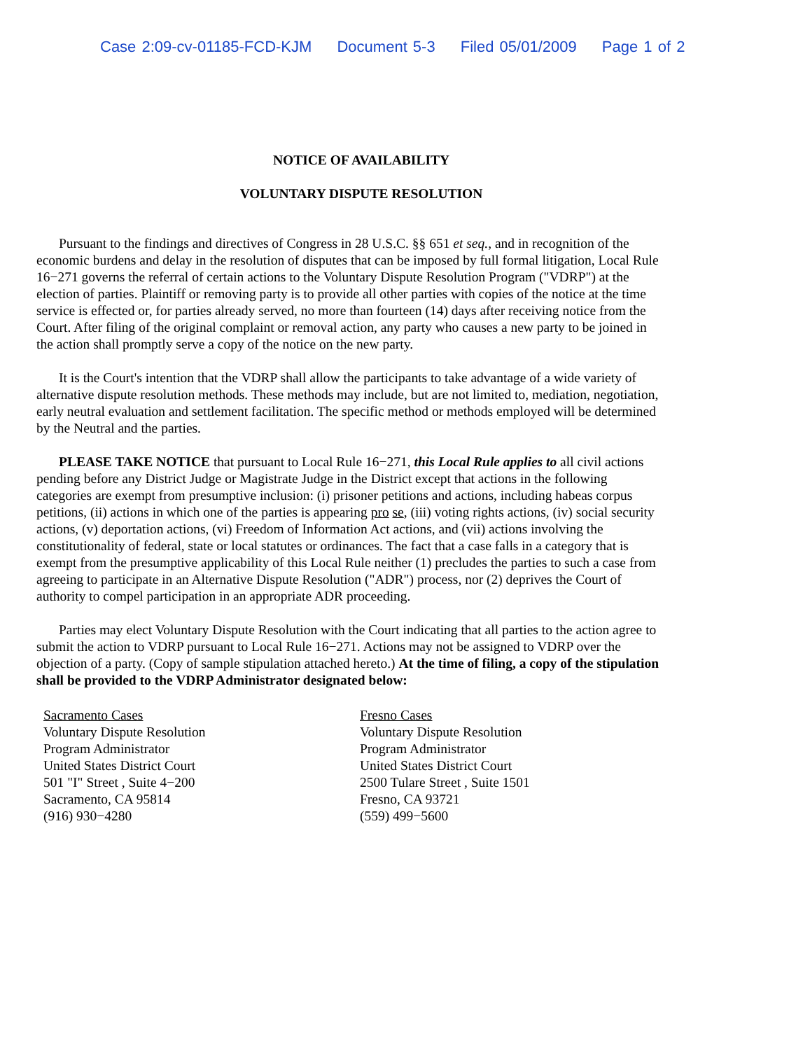Case 2:09-cv-01185-FCD-KJM Document 5-3 Filed 05/01/2009 Page 1 of 2
NOTICE OF AVAILABILITY
VOLUNTARY DISPUTE RESOLUTION
Pursuant to the findings and directives of Congress in 28 U.S.C. §§ 651 et seq., and in recognition of the economic burdens and delay in the resolution of disputes that can be imposed by full formal litigation, Local Rule 16−271 governs the referral of certain actions to the Voluntary Dispute Resolution Program ("VDRP") at the election of parties. Plaintiff or removing party is to provide all other parties with copies of the notice at the time service is effected or, for parties already served, no more than fourteen (14) days after receiving notice from the Court. After filing of the original complaint or removal action, any party who causes a new party to be joined in the action shall promptly serve a copy of the notice on the new party.
It is the Court's intention that the VDRP shall allow the participants to take advantage of a wide variety of alternative dispute resolution methods. These methods may include, but are not limited to, mediation, negotiation, early neutral evaluation and settlement facilitation. The specific method or methods employed will be determined by the Neutral and the parties.
PLEASE TAKE NOTICE that pursuant to Local Rule 16−271, this Local Rule applies to all civil actions pending before any District Judge or Magistrate Judge in the District except that actions in the following categories are exempt from presumptive inclusion: (i) prisoner petitions and actions, including habeas corpus petitions, (ii) actions in which one of the parties is appearing pro se, (iii) voting rights actions, (iv) social security actions, (v) deportation actions, (vi) Freedom of Information Act actions, and (vii) actions involving the constitutionality of federal, state or local statutes or ordinances. The fact that a case falls in a category that is exempt from the presumptive applicability of this Local Rule neither (1) precludes the parties to such a case from agreeing to participate in an Alternative Dispute Resolution ("ADR") process, nor (2) deprives the Court of authority to compel participation in an appropriate ADR proceeding.
Parties may elect Voluntary Dispute Resolution with the Court indicating that all parties to the action agree to submit the action to VDRP pursuant to Local Rule 16−271. Actions may not be assigned to VDRP over the objection of a party. (Copy of sample stipulation attached hereto.) At the time of filing, a copy of the stipulation shall be provided to the VDRP Administrator designated below:
Sacramento Cases
Voluntary Dispute Resolution
Program Administrator
United States District Court
501 "I" Street , Suite 4−200
Sacramento, CA 95814
(916) 930−4280
Fresno Cases
Voluntary Dispute Resolution
Program Administrator
United States District Court
2500 Tulare Street , Suite 1501
Fresno, CA 93721
(559) 499−5600